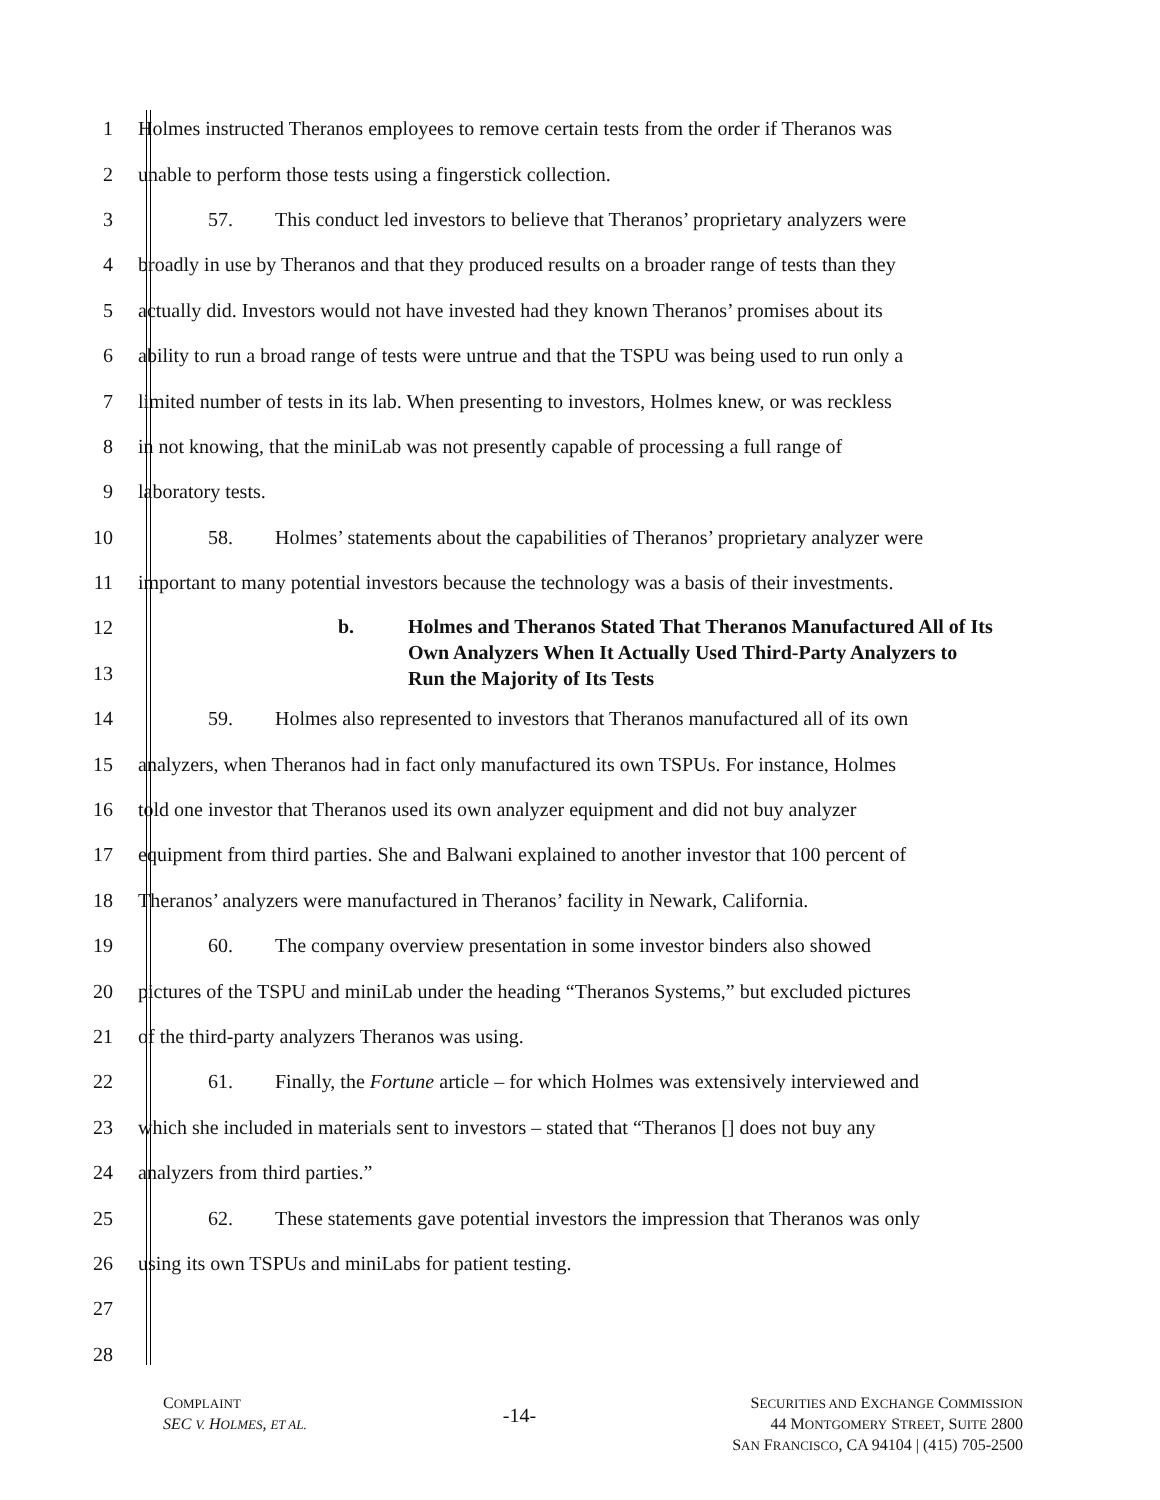1 Holmes instructed Theranos employees to remove certain tests from the order if Theranos was
2 unable to perform those tests using a fingerstick collection.
3 57. This conduct led investors to believe that Theranos’ proprietary analyzers were
4 broadly in use by Theranos and that they produced results on a broader range of tests than they
5 actually did. Investors would not have invested had they known Theranos’ promises about its
6 ability to run a broad range of tests were untrue and that the TSPU was being used to run only a
7 limited number of tests in its lab. When presenting to investors, Holmes knew, or was reckless
8 in not knowing, that the miniLab was not presently capable of processing a full range of
9 laboratory tests.
10 58. Holmes’ statements about the capabilities of Theranos’ proprietary analyzer were
11 important to many potential investors because the technology was a basis of their investments.
12
13
b. Holmes and Theranos Stated That Theranos Manufactured All of Its Own Analyzers When It Actually Used Third-Party Analyzers to Run the Majority of Its Tests
14 59. Holmes also represented to investors that Theranos manufactured all of its own
15 analyzers, when Theranos had in fact only manufactured its own TSPUs. For instance, Holmes
16 told one investor that Theranos used its own analyzer equipment and did not buy analyzer
17 equipment from third parties. She and Balwani explained to another investor that 100 percent of
18 Theranos’ analyzers were manufactured in Theranos’ facility in Newark, California.
19 60. The company overview presentation in some investor binders also showed
20 pictures of the TSPU and miniLab under the heading “Theranos Systems,” but excluded pictures
21 of the third-party analyzers Theranos was using.
22 61. Finally, the Fortune article – for which Holmes was extensively interviewed and
23 which she included in materials sent to investors – stated that “Theranos [] does not buy any
24 analyzers from third parties.”
25 62. These statements gave potential investors the impression that Theranos was only
26 using its own TSPUs and miniLabs for patient testing.
27
28
COMPLAINT
SEC V. HOLMES, ET AL.
-14-
SECURITIES AND EXCHANGE COMMISSION
44 MONTGOMERY STREET, SUITE 2800
SAN FRANCISCO, CA 94104 | (415) 705-2500